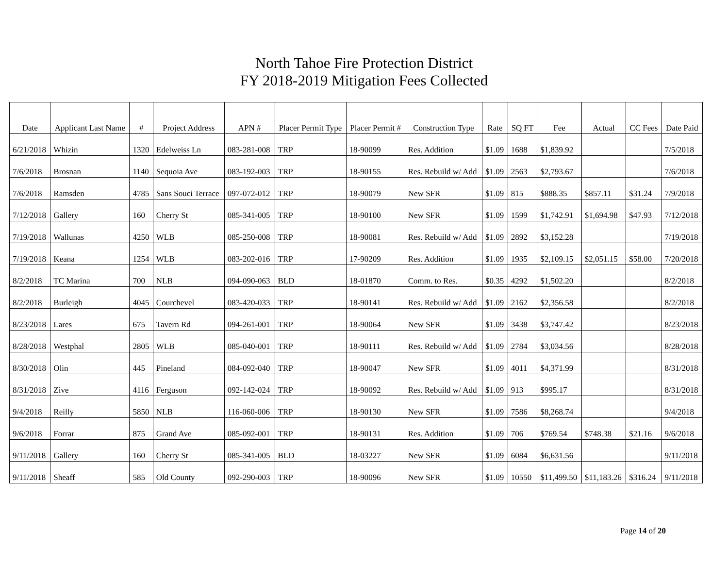North Tahoe Fire Protection District
FY 2018-2019 Mitigation Fees Collected
| Date | Applicant Last Name | # | Project Address | APN # | Placer Permit Type | Placer Permit # | Construction Type | Rate | SQ FT | Fee | Actual | CC Fees | Date Paid |
| --- | --- | --- | --- | --- | --- | --- | --- | --- | --- | --- | --- | --- | --- |
| 6/21/2018 | Whizin | 1320 | Edelweiss Ln | 083-281-008 | TRP | 18-90099 | Res. Addition | $1.09 | 1688 | $1,839.92 | | | 7/5/2018 |
| 7/6/2018 | Brosnan | 1140 | Sequoia Ave | 083-192-003 | TRP | 18-90155 | Res. Rebuild w/ Add | $1.09 | 2563 | $2,793.67 | | | 7/6/2018 |
| 7/6/2018 | Ramsden | 4785 | Sans Souci Terrace | 097-072-012 | TRP | 18-90079 | New SFR | $1.09 | 815 | $888.35 | $857.11 | $31.24 | 7/9/2018 |
| 7/12/2018 | Gallery | 160 | Cherry St | 085-341-005 | TRP | 18-90100 | New SFR | $1.09 | 1599 | $1,742.91 | $1,694.98 | $47.93 | 7/12/2018 |
| 7/19/2018 | Wallunas | 4250 | WLB | 085-250-008 | TRP | 18-90081 | Res. Rebuild w/ Add | $1.09 | 2892 | $3,152.28 | | | 7/19/2018 |
| 7/19/2018 | Keana | 1254 | WLB | 083-202-016 | TRP | 17-90209 | Res. Addition | $1.09 | 1935 | $2,109.15 | $2,051.15 | $58.00 | 7/20/2018 |
| 8/2/2018 | TC Marina | 700 | NLB | 094-090-063 | BLD | 18-01870 | Comm. to Res. | $0.35 | 4292 | $1,502.20 | | | 8/2/2018 |
| 8/2/2018 | Burleigh | 4045 | Courchevel | 083-420-033 | TRP | 18-90141 | Res. Rebuild w/ Add | $1.09 | 2162 | $2,356.58 | | | 8/2/2018 |
| 8/23/2018 | Lares | 675 | Tavern Rd | 094-261-001 | TRP | 18-90064 | New SFR | $1.09 | 3438 | $3,747.42 | | | 8/23/2018 |
| 8/28/2018 | Westphal | 2805 | WLB | 085-040-001 | TRP | 18-90111 | Res. Rebuild w/ Add | $1.09 | 2784 | $3,034.56 | | | 8/28/2018 |
| 8/30/2018 | Olin | 445 | Pineland | 084-092-040 | TRP | 18-90047 | New SFR | $1.09 | 4011 | $4,371.99 | | | 8/31/2018 |
| 8/31/2018 | Zive | 4116 | Ferguson | 092-142-024 | TRP | 18-90092 | Res. Rebuild w/ Add | $1.09 | 913 | $995.17 | | | 8/31/2018 |
| 9/4/2018 | Reilly | 5850 | NLB | 116-060-006 | TRP | 18-90130 | New SFR | $1.09 | 7586 | $8,268.74 | | | 9/4/2018 |
| 9/6/2018 | Forrar | 875 | Grand Ave | 085-092-001 | TRP | 18-90131 | Res. Addition | $1.09 | 706 | $769.54 | $748.38 | $21.16 | 9/6/2018 |
| 9/11/2018 | Gallery | 160 | Cherry St | 085-341-005 | BLD | 18-03227 | New SFR | $1.09 | 6084 | $6,631.56 | | | 9/11/2018 |
| 9/11/2018 | Sheaff | 585 | Old County | 092-290-003 | TRP | 18-90096 | New SFR | $1.09 | 10550 | $11,499.50 | $11,183.26 | $316.24 | 9/11/2018 |
Page 14 of 20